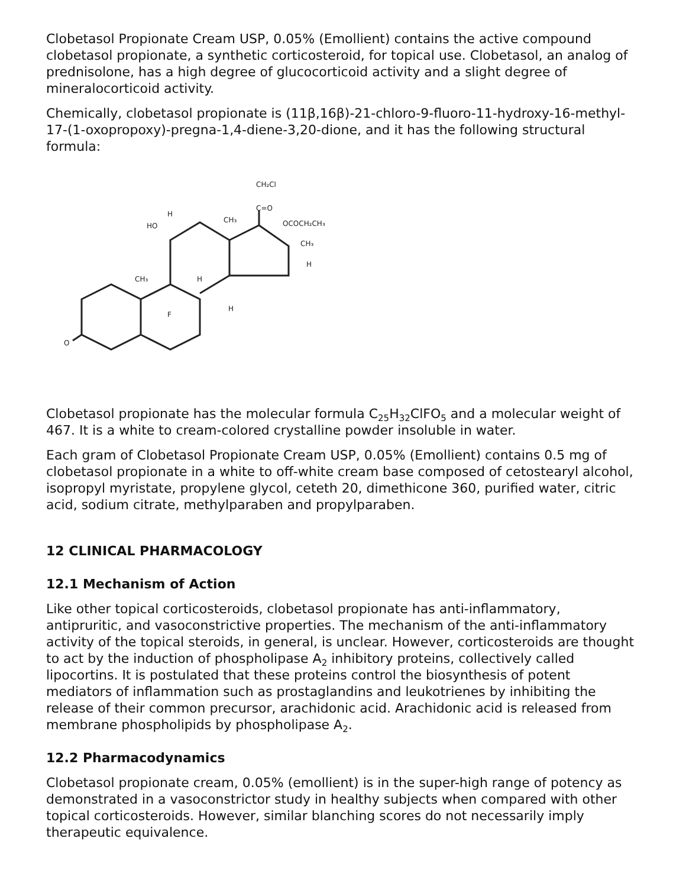Clobetasol Propionate Cream USP, 0.05% (Emollient) contains the active compound clobetasol propionate, a synthetic corticosteroid, for topical use. Clobetasol, an analog of prednisolone, has a high degree of glucocorticoid activity and a slight degree of mineralocorticoid activity.
Chemically, clobetasol propionate is (11β,16β)-21-chloro-9-fluoro-11-hydroxy-16-methyl-17-(1-oxopropoxy)-pregna-1,4-diene-3,20-dione, and it has the following structural formula:
CH₂Cl
C=O
OCOCH₂CH₃
CH₃
CH₃
HO
H
CH₃
H
F
H
O
H
Clobetasol propionate has the molecular formula C<sub>25</sub>H<sub>32</sub>ClFO<sub>5</sub> and a molecular weight of 467. It is a white to cream-colored crystalline powder insoluble in water.
Each gram of Clobetasol Propionate Cream USP, 0.05% (Emollient) contains 0.5 mg of clobetasol propionate in a white to off-white cream base composed of cetostearyl alcohol, isopropyl myristate, propylene glycol, ceteth 20, dimethicone 360, purified water, citric acid, sodium citrate, methylparaben and propylparaben.
12 CLINICAL PHARMACOLOGY
12.1 Mechanism of Action
Like other topical corticosteroids, clobetasol propionate has anti-inflammatory, antipruritic, and vasoconstrictive properties. The mechanism of the anti-inflammatory activity of the topical steroids, in general, is unclear. However, corticosteroids are thought to act by the induction of phospholipase A<sub>2</sub> inhibitory proteins, collectively called lipocortins. It is postulated that these proteins control the biosynthesis of potent mediators of inflammation such as prostaglandins and leukotrienes by inhibiting the release of their common precursor, arachidonic acid. Arachidonic acid is released from membrane phospholipids by phospholipase A<sub>2</sub>.
12.2 Pharmacodynamics
Clobetasol propionate cream, 0.05% (emollient) is in the super-high range of potency as demonstrated in a vasoconstrictor study in healthy subjects when compared with other topical corticosteroids. However, similar blanching scores do not necessarily imply therapeutic equivalence.